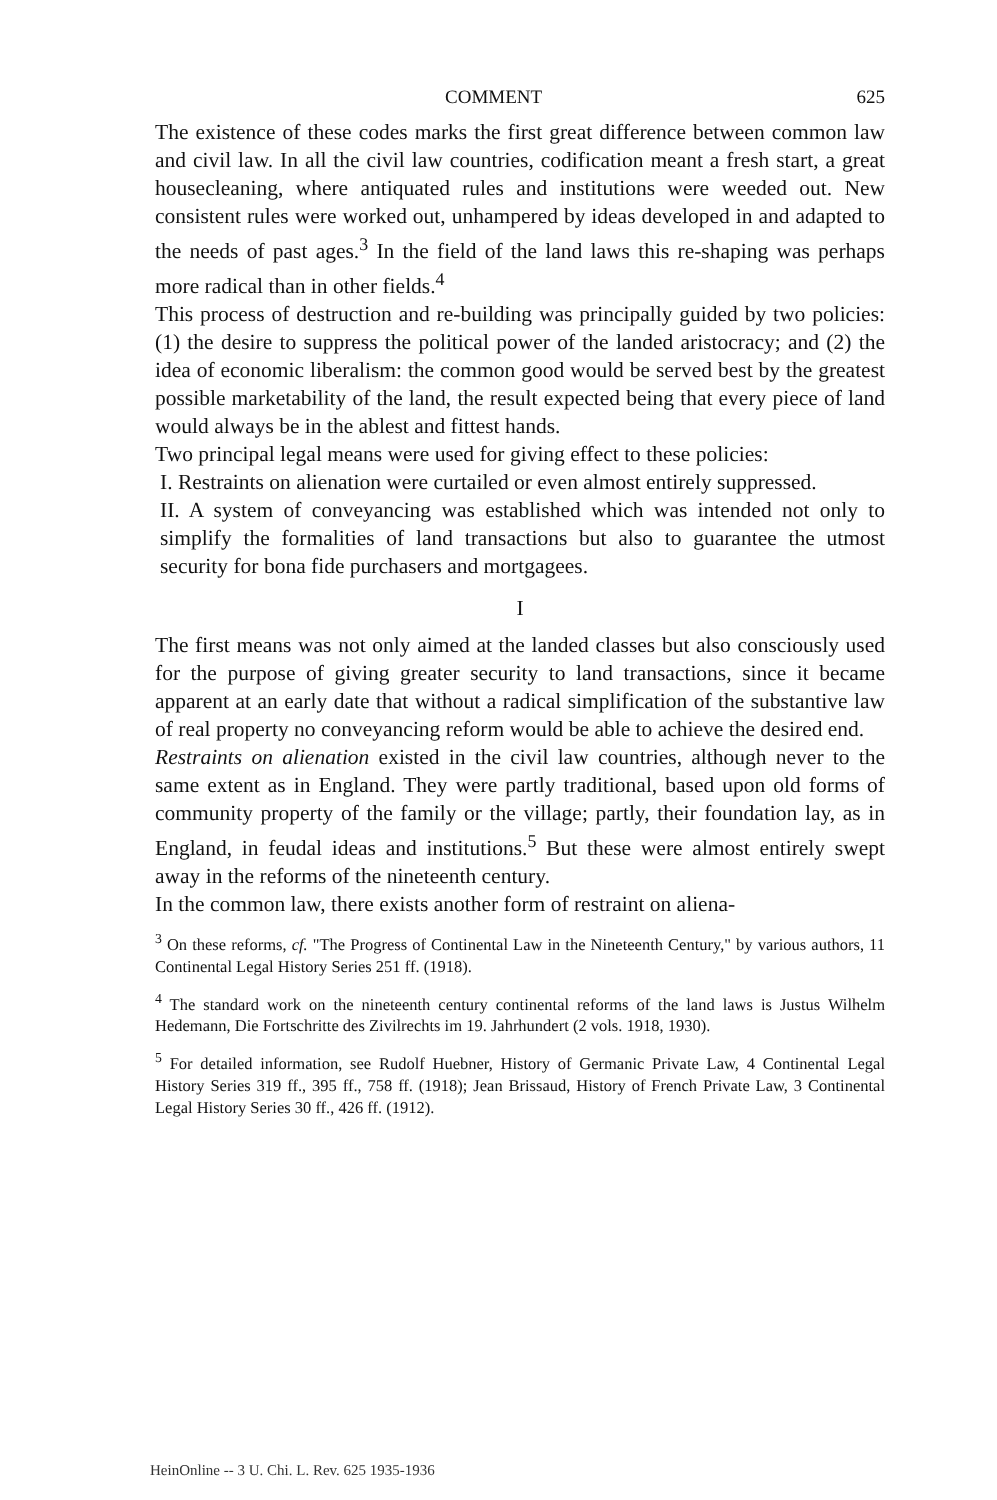COMMENT 625
The existence of these codes marks the first great difference between common law and civil law. In all the civil law countries, codification meant a fresh start, a great housecleaning, where antiquated rules and institutions were weeded out. New consistent rules were worked out, unhampered by ideas developed in and adapted to the needs of past ages.<sup>3</sup> In the field of the land laws this re-shaping was perhaps more radical than in other fields.<sup>4</sup>
This process of destruction and re-building was principally guided by two policies: (1) the desire to suppress the political power of the landed aristocracy; and (2) the idea of economic liberalism: the common good would be served best by the greatest possible marketability of the land, the result expected being that every piece of land would always be in the ablest and fittest hands.
Two principal legal means were used for giving effect to these policies:
I. Restraints on alienation were curtailed or even almost entirely suppressed.
II. A system of conveyancing was established which was intended not only to simplify the formalities of land transactions but also to guarantee the utmost security for bona fide purchasers and mortgagees.
I
The first means was not only aimed at the landed classes but also consciously used for the purpose of giving greater security to land transactions, since it became apparent at an early date that without a radical simplification of the substantive law of real property no conveyancing reform would be able to achieve the desired end.
Restraints on alienation existed in the civil law countries, although never to the same extent as in England. They were partly traditional, based upon old forms of community property of the family or the village; partly, their foundation lay, as in England, in feudal ideas and institutions.<sup>5</sup> But these were almost entirely swept away in the reforms of the nineteenth century.
In the common law, there exists another form of restraint on aliena-
<sup>3</sup> On these reforms, cf. "The Progress of Continental Law in the Nineteenth Century," by various authors, 11 Continental Legal History Series 251 ff. (1918).
<sup>4</sup> The standard work on the nineteenth century continental reforms of the land laws is Justus Wilhelm Hedemann, Die Fortschritte des Zivilrechts im 19. Jahrhundert (2 vols. 1918, 1930).
<sup>5</sup> For detailed information, see Rudolf Huebner, History of Germanic Private Law, 4 Continental Legal History Series 319 ff., 395 ff., 758 ff. (1918); Jean Brissaud, History of French Private Law, 3 Continental Legal History Series 30 ff., 426 ff. (1912).
HeinOnline -- 3 U. Chi. L. Rev. 625 1935-1936